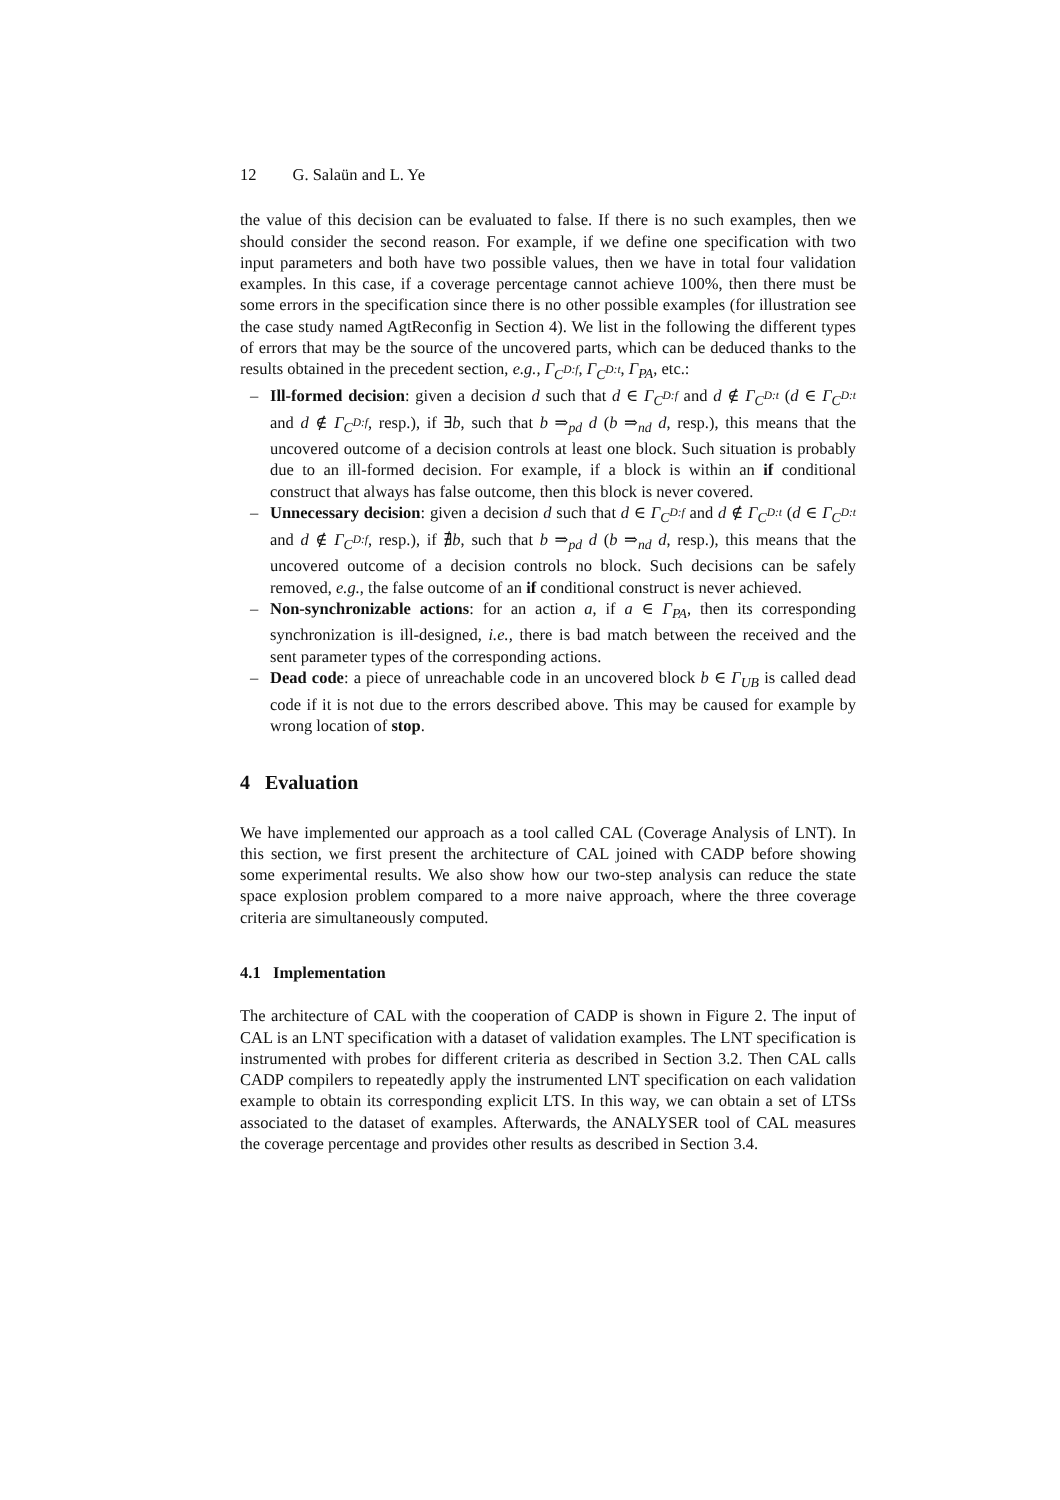12 G. Salaün and L. Ye
the value of this decision can be evaluated to false. If there is no such examples, then we should consider the second reason. For example, if we define one specification with two input parameters and both have two possible values, then we have in total four validation examples. In this case, if a coverage percentage cannot achieve 100%, then there must be some errors in the specification since there is no other possible examples (for illustration see the case study named AgtReconfig in Section 4). We list in the following the different types of errors that may be the source of the uncovered parts, which can be deduced thanks to the results obtained in the precedent section, e.g., Γ<sub>C<sup>D:f</sup></sub>, Γ<sub>C<sup>D:t</sup></sub>, Γ<sub>PA</sub>, etc.:
– Ill-formed decision: given a decision d such that d ∈ Γ<sub>C<sup>D:f</sup></sub> and d ∉ Γ<sub>C<sup>D:t</sup></sub> (d ∈ Γ<sub>C<sup>D:t</sup></sub> and d ∉ Γ<sub>C<sup>D:f</sup></sub>, resp.), if ∃b, such that b ⇒<sub>pd</sub> d (b ⇒<sub>nd</sub> d, resp.), this means that the uncovered outcome of a decision controls at least one block. Such situation is probably due to an ill-formed decision. For example, if a block is within an if conditional construct that always has false outcome, then this block is never covered.
– Unnecessary decision: given a decision d such that d ∈ Γ<sub>C<sup>D:f</sup></sub> and d ∉ Γ<sub>C<sup>D:t</sup></sub> (d ∈ Γ<sub>C<sup>D:t</sup></sub> and d ∉ Γ<sub>C<sup>D:f</sup></sub>, resp.), if ∄b, such that b ⇒<sub>pd</sub> d (b ⇒<sub>nd</sub> d, resp.), this means that the uncovered outcome of a decision controls no block. Such decisions can be safely removed, e.g., the false outcome of an if conditional construct is never achieved.
– Non-synchronizable actions: for an action a, if a ∈ Γ<sub>PA</sub>, then its corresponding synchronization is ill-designed, i.e., there is bad match between the received and the sent parameter types of the corresponding actions.
– Dead code: a piece of unreachable code in an uncovered block b ∈ Γ<sub>UB</sub> is called dead code if it is not due to the errors described above. This may be caused for example by wrong location of stop.
4 Evaluation
We have implemented our approach as a tool called CAL (Coverage Analysis of LNT). In this section, we first present the architecture of CAL joined with CADP before showing some experimental results. We also show how our two-step analysis can reduce the state space explosion problem compared to a more naive approach, where the three coverage criteria are simultaneously computed.
4.1 Implementation
The architecture of CAL with the cooperation of CADP is shown in Figure 2. The input of CAL is an LNT specification with a dataset of validation examples. The LNT specification is instrumented with probes for different criteria as described in Section 3.2. Then CAL calls CADP compilers to repeatedly apply the instrumented LNT specification on each validation example to obtain its corresponding explicit LTS. In this way, we can obtain a set of LTSs associated to the dataset of examples. Afterwards, the ANALYSER tool of CAL measures the coverage percentage and provides other results as described in Section 3.4.